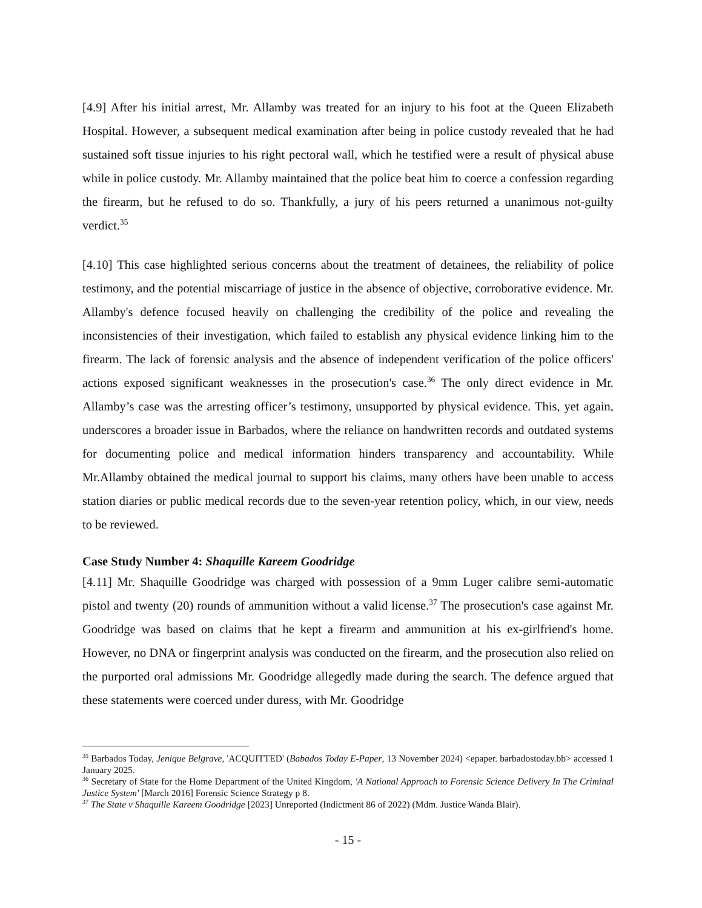[4.9] After his initial arrest, Mr. Allamby was treated for an injury to his foot at the Queen Elizabeth Hospital. However, a subsequent medical examination after being in police custody revealed that he had sustained soft tissue injuries to his right pectoral wall, which he testified were a result of physical abuse while in police custody. Mr. Allamby maintained that the police beat him to coerce a confession regarding the firearm, but he refused to do so. Thankfully, a jury of his peers returned a unanimous not-guilty verdict.<sup>35</sup>
[4.10] This case highlighted serious concerns about the treatment of detainees, the reliability of police testimony, and the potential miscarriage of justice in the absence of objective, corroborative evidence. Mr. Allamby's defence focused heavily on challenging the credibility of the police and revealing the inconsistencies of their investigation, which failed to establish any physical evidence linking him to the firearm. The lack of forensic analysis and the absence of independent verification of the police officers' actions exposed significant weaknesses in the prosecution's case.<sup>36</sup> The only direct evidence in Mr. Allamby’s case was the arresting officer’s testimony, unsupported by physical evidence. This, yet again, underscores a broader issue in Barbados, where the reliance on handwritten records and outdated systems for documenting police and medical information hinders transparency and accountability. While Mr.Allamby obtained the medical journal to support his claims, many others have been unable to access station diaries or public medical records due to the seven-year retention policy, which, in our view, needs to be reviewed.
Case Study Number 4: Shaquille Kareem Goodridge
[4.11] Mr. Shaquille Goodridge was charged with possession of a 9mm Luger calibre semi-automatic pistol and twenty (20) rounds of ammunition without a valid license.<sup>37</sup> The prosecution's case against Mr. Goodridge was based on claims that he kept a firearm and ammunition at his ex-girlfriend's home. However, no DNA or fingerprint analysis was conducted on the firearm, and the prosecution also relied on the purported oral admissions Mr. Goodridge allegedly made during the search. The defence argued that these statements were coerced under duress, with Mr. Goodridge
<sup>35</sup> Barbados Today, Jenique Belgrave, 'ACQUITTED' (Babados Today E-Paper, 13 November 2024) <epaper. barbadostoday.bb> accessed 1 January 2025.
<sup>36</sup> Secretary of State for the Home Department of the United Kingdom, 'A National Approach to Forensic Science Delivery In The Criminal Justice System' [March 2016] Forensic Science Strategy p 8.
<sup>37</sup> The State v Shaquille Kareem Goodridge [2023] Unreported (Indictment 86 of 2022) (Mdm. Justice Wanda Blair).
- 15 -